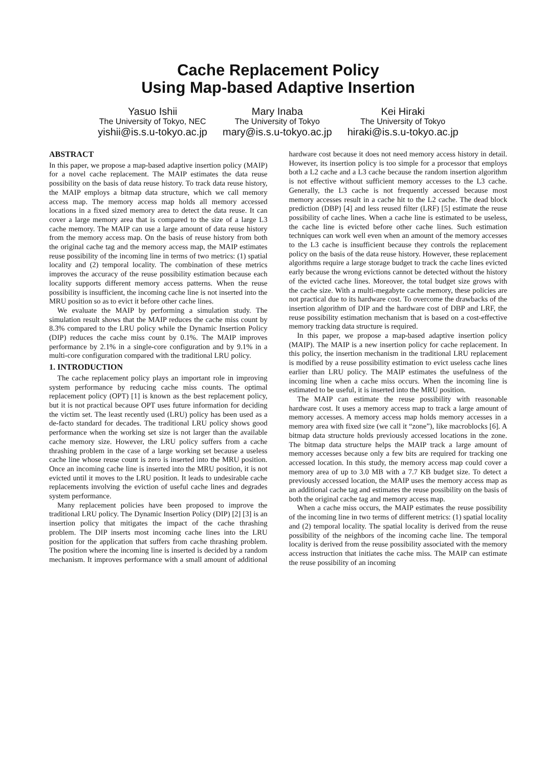Cache Replacement Policy
Using Map-based Adaptive Insertion
Yasuo Ishii
The University of Tokyo, NEC
yishii@is.s.u-tokyo.ac.jp
Mary Inaba
The University of Tokyo
mary@is.s.u-tokyo.ac.jp
Kei Hiraki
The University of Tokyo
hiraki@is.s.u-tokyo.ac.jp
ABSTRACT
In this paper, we propose a map-based adaptive insertion policy (MAIP) for a novel cache replacement. The MAIP estimates the data reuse possibility on the basis of data reuse history. To track data reuse history, the MAIP employs a bitmap data structure, which we call memory access map. The memory access map holds all memory accessed locations in a fixed sized memory area to detect the data reuse. It can cover a large memory area that is compared to the size of a large L3 cache memory. The MAIP can use a large amount of data reuse history from the memory access map. On the basis of reuse history from both the original cache tag and the memory access map, the MAIP estimates reuse possibility of the incoming line in terms of two metrics: (1) spatial locality and (2) temporal locality. The combination of these metrics improves the accuracy of the reuse possibility estimation because each locality supports different memory access patterns. When the reuse possibility is insufficient, the incoming cache line is not inserted into the MRU position so as to evict it before other cache lines.
We evaluate the MAIP by performing a simulation study. The simulation result shows that the MAIP reduces the cache miss count by 8.3% compared to the LRU policy while the Dynamic Insertion Policy (DIP) reduces the cache miss count by 0.1%. The MAIP improves performance by 2.1% in a single-core configuration and by 9.1% in a multi-core configuration compared with the traditional LRU policy.
1. INTRODUCTION
The cache replacement policy plays an important role in improving system performance by reducing cache miss counts. The optimal replacement policy (OPT) [1] is known as the best replacement policy, but it is not practical because OPT uses future information for deciding the victim set. The least recently used (LRU) policy has been used as a de-facto standard for decades. The traditional LRU policy shows good performance when the working set size is not larger than the available cache memory size. However, the LRU policy suffers from a cache thrashing problem in the case of a large working set because a useless cache line whose reuse count is zero is inserted into the MRU position. Once an incoming cache line is inserted into the MRU position, it is not evicted until it moves to the LRU position. It leads to undesirable cache replacements involving the eviction of useful cache lines and degrades system performance.
Many replacement policies have been proposed to improve the traditional LRU policy. The Dynamic Insertion Policy (DIP) [2] [3] is an insertion policy that mitigates the impact of the cache thrashing problem. The DIP inserts most incoming cache lines into the LRU position for the application that suffers from cache thrashing problem. The position where the incoming line is inserted is decided by a random mechanism. It improves performance with a small amount of additional hardware cost because it does not need memory access history in detail. However, its insertion policy is too simple for a processor that employs both a L2 cache and a L3 cache because the random insertion algorithm is not effective without sufficient memory accesses to the L3 cache. Generally, the L3 cache is not frequently accessed because most memory accesses result in a cache hit to the L2 cache. The dead block prediction (DBP) [4] and less reused filter (LRF) [5] estimate the reuse possibility of cache lines. When a cache line is estimated to be useless, the cache line is evicted before other cache lines. Such estimation techniques can work well even when an amount of the memory accesses to the L3 cache is insufficient because they controls the replacement policy on the basis of the data reuse history. However, these replacement algorithms require a large storage budget to track the cache lines evicted early because the wrong evictions cannot be detected without the history of the evicted cache lines. Moreover, the total budget size grows with the cache size. With a multi-megabyte cache memory, these policies are not practical due to its hardware cost. To overcome the drawbacks of the insertion algorithm of DIP and the hardware cost of DBP and LRF, the reuse possibility estimation mechanism that is based on a cost-effective memory tracking data structure is required.
In this paper, we propose a map-based adaptive insertion policy (MAIP). The MAIP is a new insertion policy for cache replacement. In this policy, the insertion mechanism in the traditional LRU replacement is modified by a reuse possibility estimation to evict useless cache lines earlier than LRU policy. The MAIP estimates the usefulness of the incoming line when a cache miss occurs. When the incoming line is estimated to be useful, it is inserted into the MRU position.
The MAIP can estimate the reuse possibility with reasonable hardware cost. It uses a memory access map to track a large amount of memory accesses. A memory access map holds memory accesses in a memory area with fixed size (we call it “zone”), like macroblocks [6]. A bitmap data structure holds previously accessed locations in the zone. The bitmap data structure helps the MAIP track a large amount of memory accesses because only a few bits are required for tracking one accessed location. In this study, the memory access map could cover a memory area of up to 3.0 MB with a 7.7 KB budget size. To detect a previously accessed location, the MAIP uses the memory access map as an additional cache tag and estimates the reuse possibility on the basis of both the original cache tag and memory access map.
When a cache miss occurs, the MAIP estimates the reuse possibility of the incoming line in two terms of different metrics: (1) spatial locality and (2) temporal locality. The spatial locality is derived from the reuse possibility of the neighbors of the incoming cache line. The temporal locality is derived from the reuse possibility associated with the memory access instruction that initiates the cache miss. The MAIP can estimate the reuse possibility of an incoming